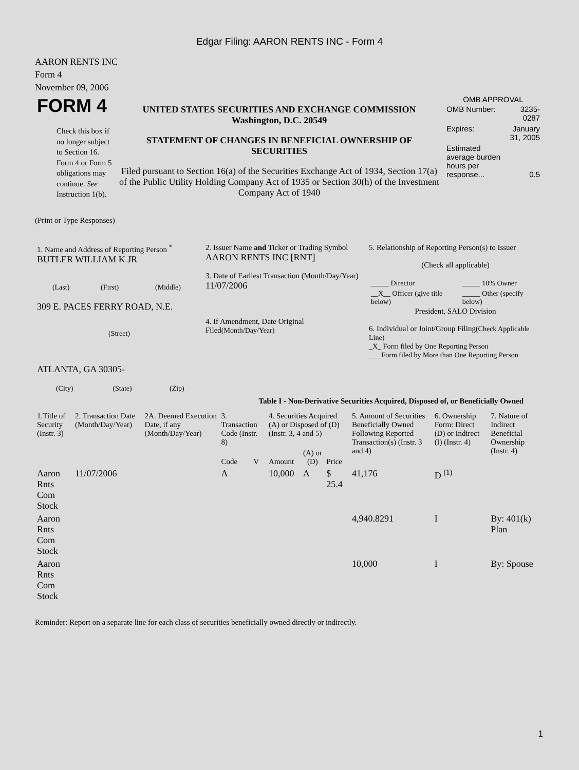Edgar Filing: AARON RENTS INC - Form 4
AARON RENTS INC
Form 4
November 09, 2006
| FORM 4 Check this box if no longer subject to Section 16. Form 4 or Form 5 obligations may continue. See Instruction 1(b). | UNITED STATES SECURITIES AND EXCHANGE COMMISSION Washington, D.C. 20549 STATEMENT OF CHANGES IN BENEFICIAL OWNERSHIP OF SECURITIES Filed pursuant to Section 16(a) of the Securities Exchange Act of 1934, Section 17(a) of the Public Utility Holding Company Act of 1935 or Section 30(h) of the Investment Company Act of 1940 | OMB APPROVAL / OMB Number: / 3235-0287 / / Expires: / January 31, 2005 / / Estimated average burden hours per response... / 0.5 / |
(Print or Type Responses)
| 1. Name and Address of Reporting Person <sup>*</sup> BUTLER WILLIAM K JR / (Last) / (First) / (Middle) / 309 E. PACES FERRY ROAD, N.E. (Street) ATLANTA, GA 30305- / (City) / (State) / (Zip) / | 2. Issuer Name and Ticker or Trading Symbol AARON RENTS INC [RNT] 3. Date of Earliest Transaction (Month/Day/Year) 11/07/2006 4. If Amendment, Date Original Filed (Month/Day/Year) | 5. Relationship of Reporting Person(s) to Issuer (Check all applicable) / _____ Director / _____ 10% Owner / / __X__ Officer (give title below) / _____ Other (specify below) / President, SALO Division 6. Individual or Joint/Group Filing (Check Applicable Line) _X_ Form filed by One Reporting Person ___ Form filed by More than One Reporting Person |
Table I - Non-Derivative Securities Acquired, Disposed of, or Beneficially Owned
| 1.Title of Security (Instr. 3) | 2. Transaction Date (Month/Day/Year) | 2A. Deemed Execution Date, if any (Month/Day/Year) | 3. Transaction Code (Instr. 8) | | 4. Securities Acquired (A) or Disposed of (D) (Instr. 3, 4 and 5) | | | 5. Amount of Securities Beneficially Owned Following Reported Transaction(s) (Instr. 3 and 4) | 6. Ownership Form: Direct (D) or Indirect (I) (Instr. 4) | 7. Nature of Indirect Beneficial Ownership (Instr. 4) |
| --- | --- | --- | --- | --- | --- | --- | --- | --- | --- | --- |
| | | | Code | V | Amount | (A) or (D) | Price | | | |
| Aaron Rnts Com Stock | 11/07/2006 | | A | | 10,000 | A | $ 25.4 | 41,176 | D <sup>(1)</sup> | |
| Aaron Rnts Com Stock | | | | | | | | 4,940.8291 | I | By: 401(k) Plan |
| Aaron Rnts Com Stock | | | | | | | | 10,000 | I | By: Spouse |
Reminder: Report on a separate line for each class of securities beneficially owned directly or indirectly.
1